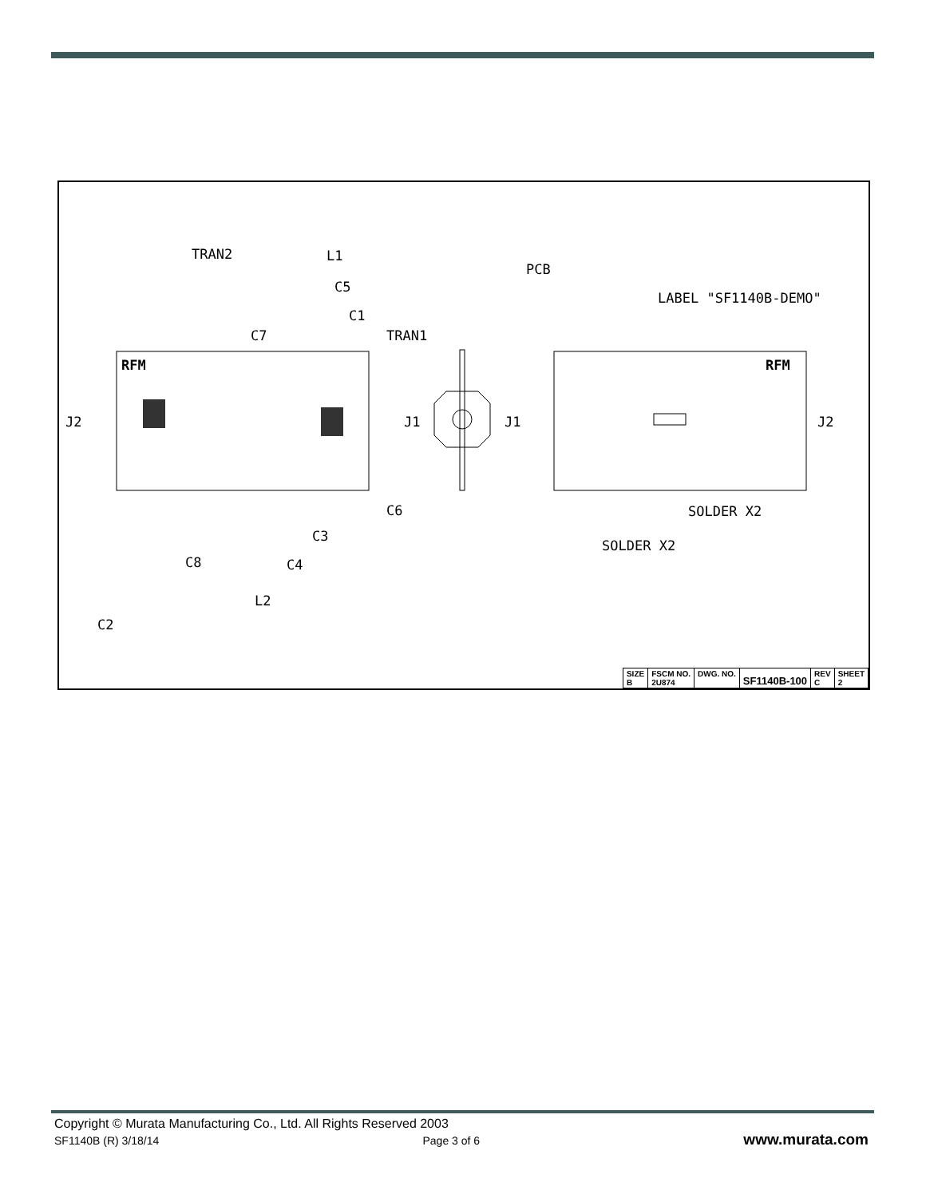RFM
RFM
TRAN2
L1
C5
C1
TRAN1
C7
PCB
LABEL "SF1140B-DEMO"
J2
J1
J1
J2
C6
C3
C8
C4
L2
C2
SOLDER X2
SOLDER X2
| SIZE B | FSCM NO. 2U874 | DWG. NO. | SF1140B-100 | REV C | SHEET 2 |
Copyright © Murata Manufacturing Co., Ltd. All Rights Reserved 2003
SF1140B (R) 3/18/14 Page 3 of 6 www.murata.com